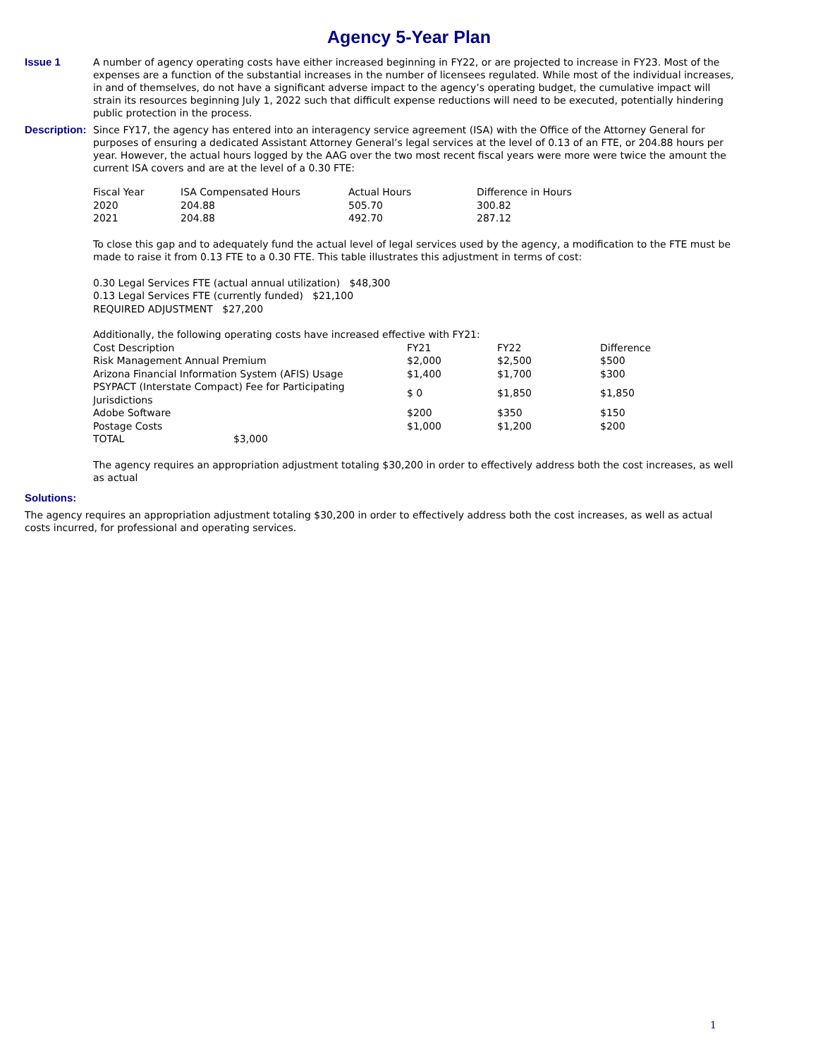Agency 5-Year Plan
Issue 1 A number of agency operating costs have either increased beginning in FY22, or are projected to increase in FY23. Most of the expenses are a function of the substantial increases in the number of licensees regulated. While most of the individual increases, in and of themselves, do not have a significant adverse impact to the agency’s operating budget, the cumulative impact will strain its resources beginning July 1, 2022 such that difficult expense reductions will need to be executed, potentially hindering public protection in the process.
Description:
Since FY17, the agency has entered into an interagency service agreement (ISA) with the Office of the Attorney General for purposes of ensuring a dedicated Assistant Attorney General’s legal services at the level of 0.13 of an FTE, or 204.88 hours per year. However, the actual hours logged by the AAG over the two most recent fiscal years were more were twice the amount the current ISA covers and are at the level of a 0.30 FTE:
| Fiscal Year | ISA Compensated Hours | Actual Hours | Difference in Hours |
| --- | --- | --- | --- |
| 2020 | 204.88 | 505.70 | 300.82 |
| 2021 | 204.88 | 492.70 | 287.12 |
To close this gap and to adequately fund the actual level of legal services used by the agency, a modification to the FTE must be made to raise it from 0.13 FTE to a 0.30 FTE. This table illustrates this adjustment in terms of cost:
0.30 Legal Services FTE (actual annual utilization) $48,300
0.13 Legal Services FTE (currently funded) $21,100
REQUIRED ADJUSTMENT $27,200
Additionally, the following operating costs have increased effective with FY21:
| Cost Description | FY21 | FY22 | Difference |
| --- | --- | --- | --- |
| Risk Management Annual Premium | $2,000 | $2,500 | $500 |
| Arizona Financial Information System (AFIS) Usage | $1,400 | $1,700 | $300 |
| PSYPACT (Interstate Compact) Fee for Participating Jurisdictions | $ 0 | $1,850 | $1,850 |
| Adobe Software | $200 | $350 | $150 |
| Postage Costs | $1,000 | $1,200 | $200 |
| TOTAL $3,000 | | | |
The agency requires an appropriation adjustment totaling $30,200 in order to effectively address both the cost increases, as well as actual
Solutions:
The agency requires an appropriation adjustment totaling $30,200 in order to effectively address both the cost increases, as well as actual costs incurred, for professional and operating services.
1